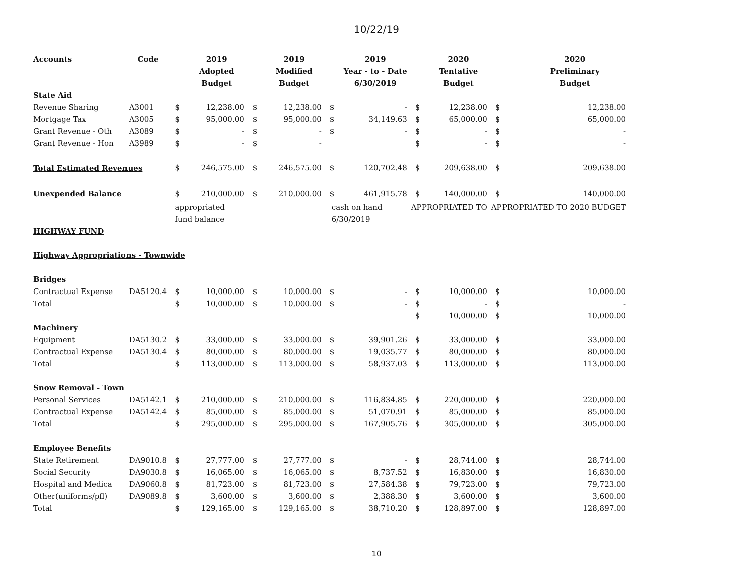10/22/19
| Accounts | Code | | 2019 | | 2019 | | 2019 | | 2020 | | 2020 |
| --- | --- | --- | --- | --- | --- | --- | --- | --- | --- | --- | --- |
| | | | Adopted | | Modified | | Year - to - Date | | Tentative | | Preliminary |
| | | | Budget | | Budget | | 6/30/2019 | | Budget | | Budget |
| State Aid | | | | | | | | | | | |
| Revenue Sharing | A3001 | $ | 12,238.00 | $ | 12,238.00 | $ | - | $ | 12,238.00 | $ | 12,238.00 |
| Mortgage Tax | A3005 | $ | 95,000.00 | $ | 95,000.00 | $ | 34,149.63 | $ | 65,000.00 | $ | 65,000.00 |
| Grant Revenue - Oth | A3089 | $ | - | $ | - | $ | - | $ | - | $ | - |
| Grant Revenue - Hon | A3989 | $ | - | $ | - | | | $ | - | $ | - |
| Total Estimated Revenues | | $ | 246,575.00 | $ | 246,575.00 | $ | 120,702.48 | $ | 209,638.00 | $ | 209,638.00 |
| Unexpended Balance | | $ | 210,000.00 | $ | 210,000.00 | $ | 461,915.78 | $ | 140,000.00 | $ | 140,000.00 |
| | | appropriated | | | | cash on hand | | APPROPRIATED TO | | APPROPRIATED TO 2020 BUDGET | |
| | | fund balance | | | | 6/30/2019 | | | | | |
| HIGHWAY FUND | | | | | | | | | | | |
| Highway Appropriations - Townwide | | | | | | | | | | | |
| Bridges | | | | | | | | | | | |
| Contractual Expense | DA5120.4 | $ | 10,000.00 | $ | 10,000.00 | $ | - | $ | 10,000.00 | $ | 10,000.00 |
| Total | | $ | 10,000.00 | $ | 10,000.00 | $ | - | $ | - | $ | - |
| | | | | | | | | $ | 10,000.00 | $ | 10,000.00 |
| Machinery | | | | | | | | | | | |
| Equipment | DA5130.2 | $ | 33,000.00 | $ | 33,000.00 | $ | 39,901.26 | $ | 33,000.00 | $ | 33,000.00 |
| Contractual Expense | DA5130.4 | $ | 80,000.00 | $ | 80,000.00 | $ | 19,035.77 | $ | 80,000.00 | $ | 80,000.00 |
| Total | | $ | 113,000.00 | $ | 113,000.00 | $ | 58,937.03 | $ | 113,000.00 | $ | 113,000.00 |
| Snow Removal - Town | | | | | | | | | | | |
| Personal Services | DA5142.1 | $ | 210,000.00 | $ | 210,000.00 | $ | 116,834.85 | $ | 220,000.00 | $ | 220,000.00 |
| Contractual Expense | DA5142.4 | $ | 85,000.00 | $ | 85,000.00 | $ | 51,070.91 | $ | 85,000.00 | $ | 85,000.00 |
| Total | | $ | 295,000.00 | $ | 295,000.00 | $ | 167,905.76 | $ | 305,000.00 | $ | 305,000.00 |
| Employee Benefits | | | | | | | | | | | |
| State Retirement | DA9010.8 | $ | 27,777.00 | $ | 27,777.00 | $ | - | $ | 28,744.00 | $ | 28,744.00 |
| Social Security | DA9030.8 | $ | 16,065.00 | $ | 16,065.00 | $ | 8,737.52 | $ | 16,830.00 | $ | 16,830.00 |
| Hospital and Medica | DA9060.8 | $ | 81,723.00 | $ | 81,723.00 | $ | 27,584.38 | $ | 79,723.00 | $ | 79,723.00 |
| Other(uniforms/pfl) | DA9089.8 | $ | 3,600.00 | $ | 3,600.00 | $ | 2,388.30 | $ | 3,600.00 | $ | 3,600.00 |
| Total | | $ | 129,165.00 | $ | 129,165.00 | $ | 38,710.20 | $ | 128,897.00 | $ | 128,897.00 |
10